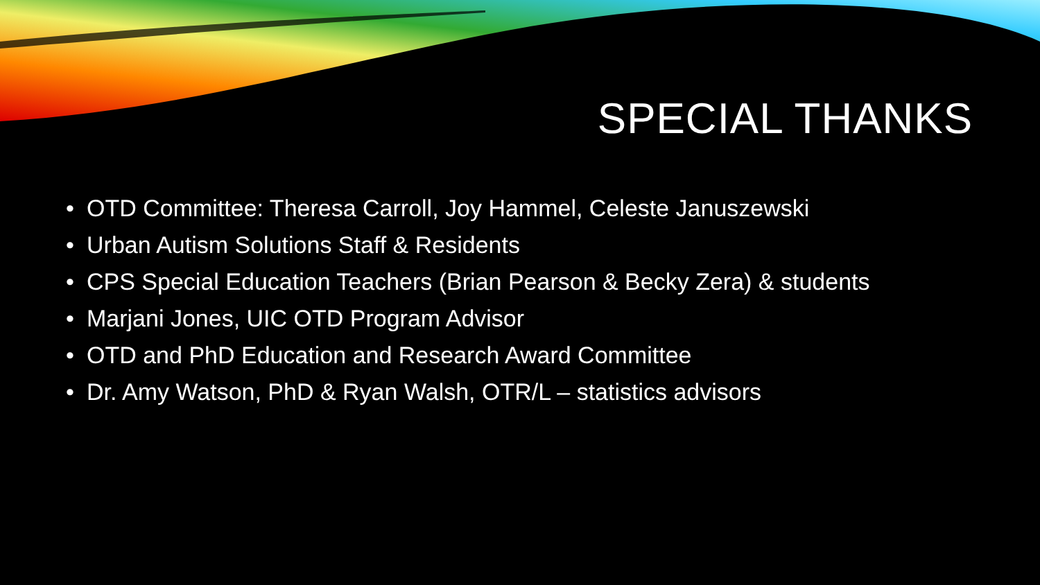SPECIAL THANKS
• OTD Committee: Theresa Carroll, Joy Hammel, Celeste Januszewski
• Urban Autism Solutions Staff & Residents
• CPS Special Education Teachers (Brian Pearson & Becky Zera) & students
• Marjani Jones, UIC OTD Program Advisor
• OTD and PhD Education and Research Award Committee
• Dr. Amy Watson, PhD & Ryan Walsh, OTR/L – statistics advisors